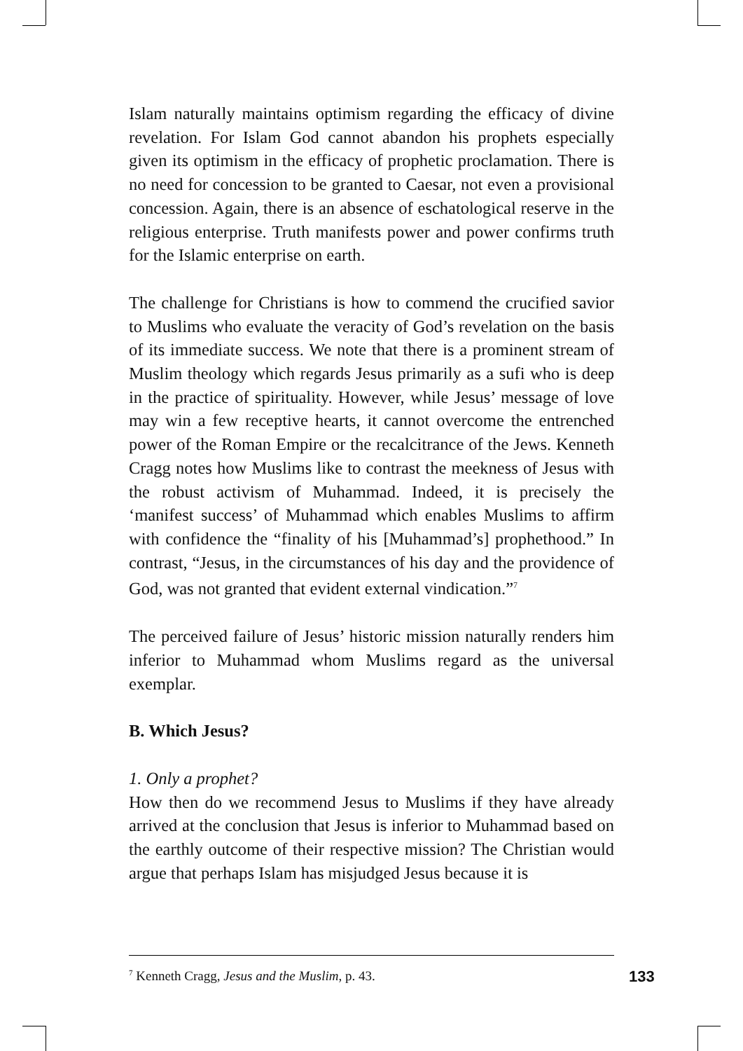Islam naturally maintains optimism regarding the efficacy of divine revelation. For Islam God cannot abandon his prophets especially given its optimism in the efficacy of prophetic proclamation. There is no need for concession to be granted to Caesar, not even a provisional concession. Again, there is an absence of eschatological reserve in the religious enterprise. Truth manifests power and power confirms truth for the Islamic enterprise on earth.
The challenge for Christians is how to commend the crucified savior to Muslims who evaluate the veracity of God’s revelation on the basis of its immediate success. We note that there is a prominent stream of Muslim theology which regards Jesus primarily as a sufi who is deep in the practice of spirituality. However, while Jesus’ message of love may win a few receptive hearts, it cannot overcome the entrenched power of the Roman Empire or the recalcitrance of the Jews. Kenneth Cragg notes how Muslims like to contrast the meekness of Jesus with the robust activism of Muhammad. Indeed, it is precisely the ‘manifest success’ of Muhammad which enables Muslims to affirm with confidence the “finality of his [Muhammad’s] prophethood.” In contrast, “Jesus, in the circumstances of his day and the providence of God, was not granted that evident external vindication.”<sup>7</sup>
The perceived failure of Jesus’ historic mission naturally renders him inferior to Muhammad whom Muslims regard as the universal exemplar.
B. Which Jesus?
1. Only a prophet?
How then do we recommend Jesus to Muslims if they have already arrived at the conclusion that Jesus is inferior to Muhammad based on the earthly outcome of their respective mission? The Christian would argue that perhaps Islam has misjudged Jesus because it is
<sup>7</sup> Kenneth Cragg, Jesus and the Muslim, p. 43.
133